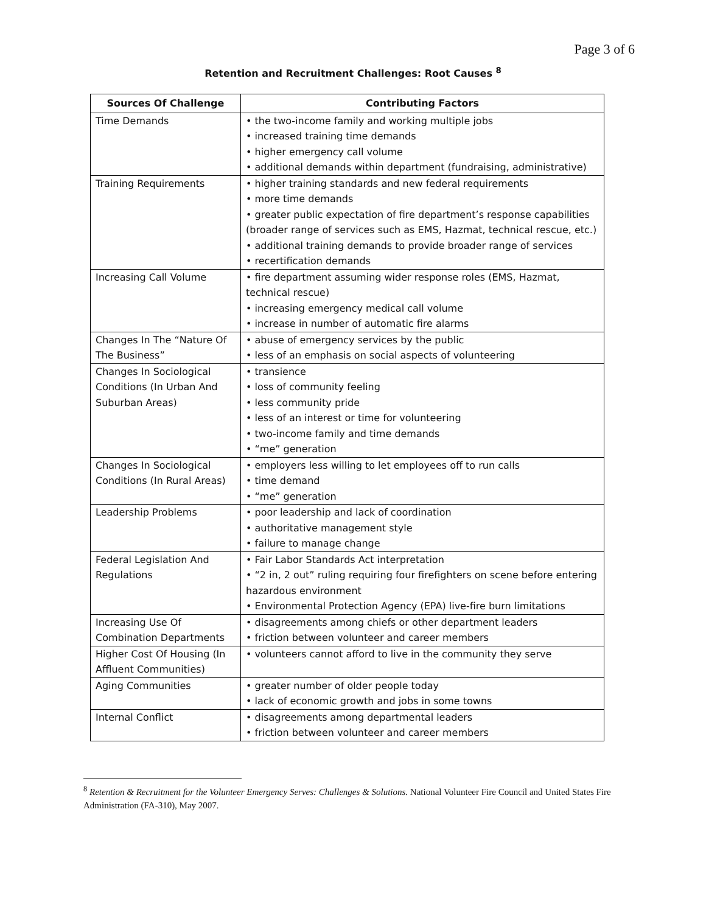Page 3 of 6
Retention and Recruitment Challenges: Root Causes <sup>8</sup>
| Sources Of Challenge | Contributing Factors |
| --- | --- |
| Time Demands | • the two-income family and working multiple jobs • increased training time demands • higher emergency call volume • additional demands within department (fundraising, administrative) |
| Training Requirements | • higher training standards and new federal requirements • more time demands • greater public expectation of fire department’s response capabilities (broader range of services such as EMS, Hazmat, technical rescue, etc.) • additional training demands to provide broader range of services • recertification demands |
| Increasing Call Volume | • fire department assuming wider response roles (EMS, Hazmat, technical rescue) • increasing emergency medical call volume • increase in number of automatic fire alarms |
| Changes In The “Nature Of The Business” | • abuse of emergency services by the public • less of an emphasis on social aspects of volunteering |
| Changes In Sociological Conditions (In Urban And Suburban Areas) | • transience • loss of community feeling • less community pride • less of an interest or time for volunteering • two-income family and time demands • “me” generation |
| Changes In Sociological Conditions (In Rural Areas) | • employers less willing to let employees off to run calls • time demand • “me” generation |
| Leadership Problems | • poor leadership and lack of coordination • authoritative management style • failure to manage change |
| Federal Legislation And Regulations | • Fair Labor Standards Act interpretation • “2 in, 2 out” ruling requiring four firefighters on scene before entering hazardous environment • Environmental Protection Agency (EPA) live-fire burn limitations |
| Increasing Use Of Combination Departments | • disagreements among chiefs or other department leaders • friction between volunteer and career members |
| Higher Cost Of Housing (In Affluent Communities) | • volunteers cannot afford to live in the community they serve |
| Aging Communities | • greater number of older people today • lack of economic growth and jobs in some towns |
| Internal Conflict | • disagreements among departmental leaders • friction between volunteer and career members |
<sup>8</sup> Retention & Recruitment for the Volunteer Emergency Serves: Challenges & Solutions. National Volunteer Fire Council and United States Fire Administration (FA-310), May 2007.